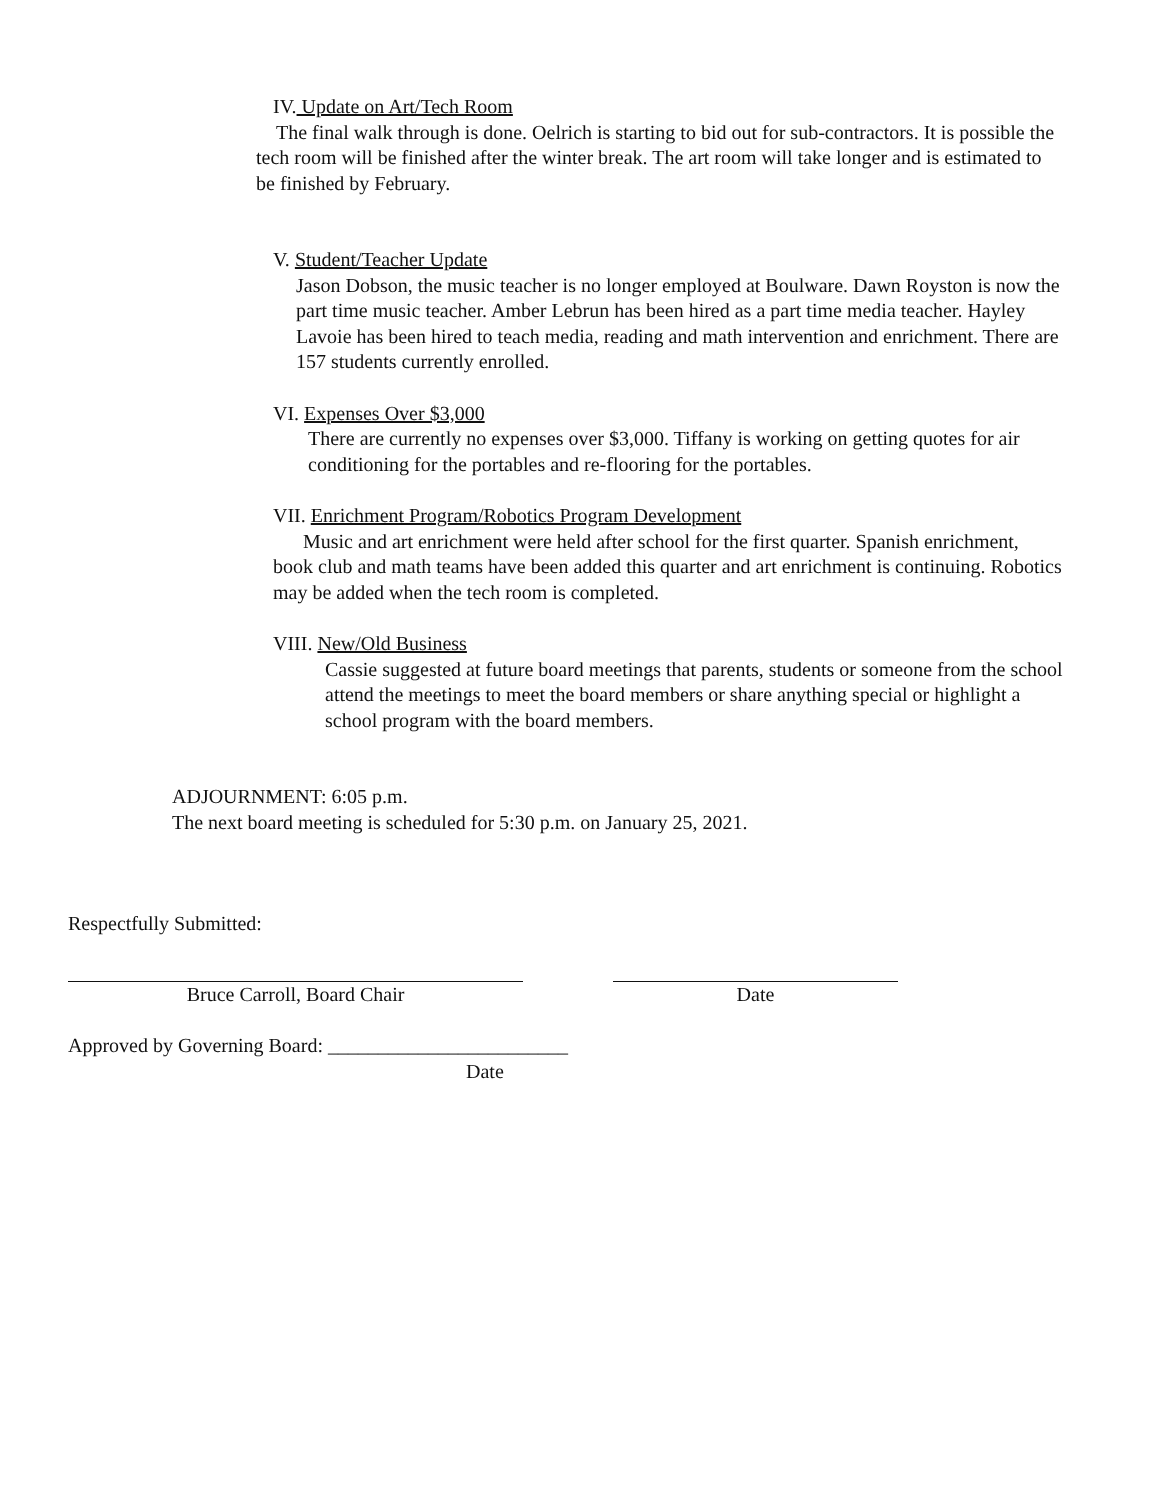IV. Update on Art/Tech Room
The final walk through is done. Oelrich is starting to bid out for sub-contractors. It is possible the tech room will be finished after the winter break. The art room will take longer and is estimated to be finished by February.
V. Student/Teacher Update
Jason Dobson, the music teacher is no longer employed at Boulware. Dawn Royston is now the part time music teacher. Amber Lebrun has been hired as a part time media teacher. Hayley Lavoie has been hired to teach media, reading and math intervention and enrichment. There are 157 students currently enrolled.
VI. Expenses Over $3,000
There are currently no expenses over $3,000. Tiffany is working on getting quotes for air conditioning for the portables and re-flooring for the portables.
VII. Enrichment Program/Robotics Program Development
Music and art enrichment were held after school for the first quarter. Spanish enrichment, book club and math teams have been added this quarter and art enrichment is continuing. Robotics may be added when the tech room is completed.
VIII. New/Old Business
Cassie suggested at future board meetings that parents, students or someone from the school attend the meetings to meet the board members or share anything special or highlight a school program with the board members.
ADJOURNMENT: 6:05 p.m.
The next board meeting is scheduled for 5:30 p.m. on January 25, 2021.
Respectfully Submitted:
Bruce Carroll, Board Chair Date
Approved by Governing Board: ________________________
Date